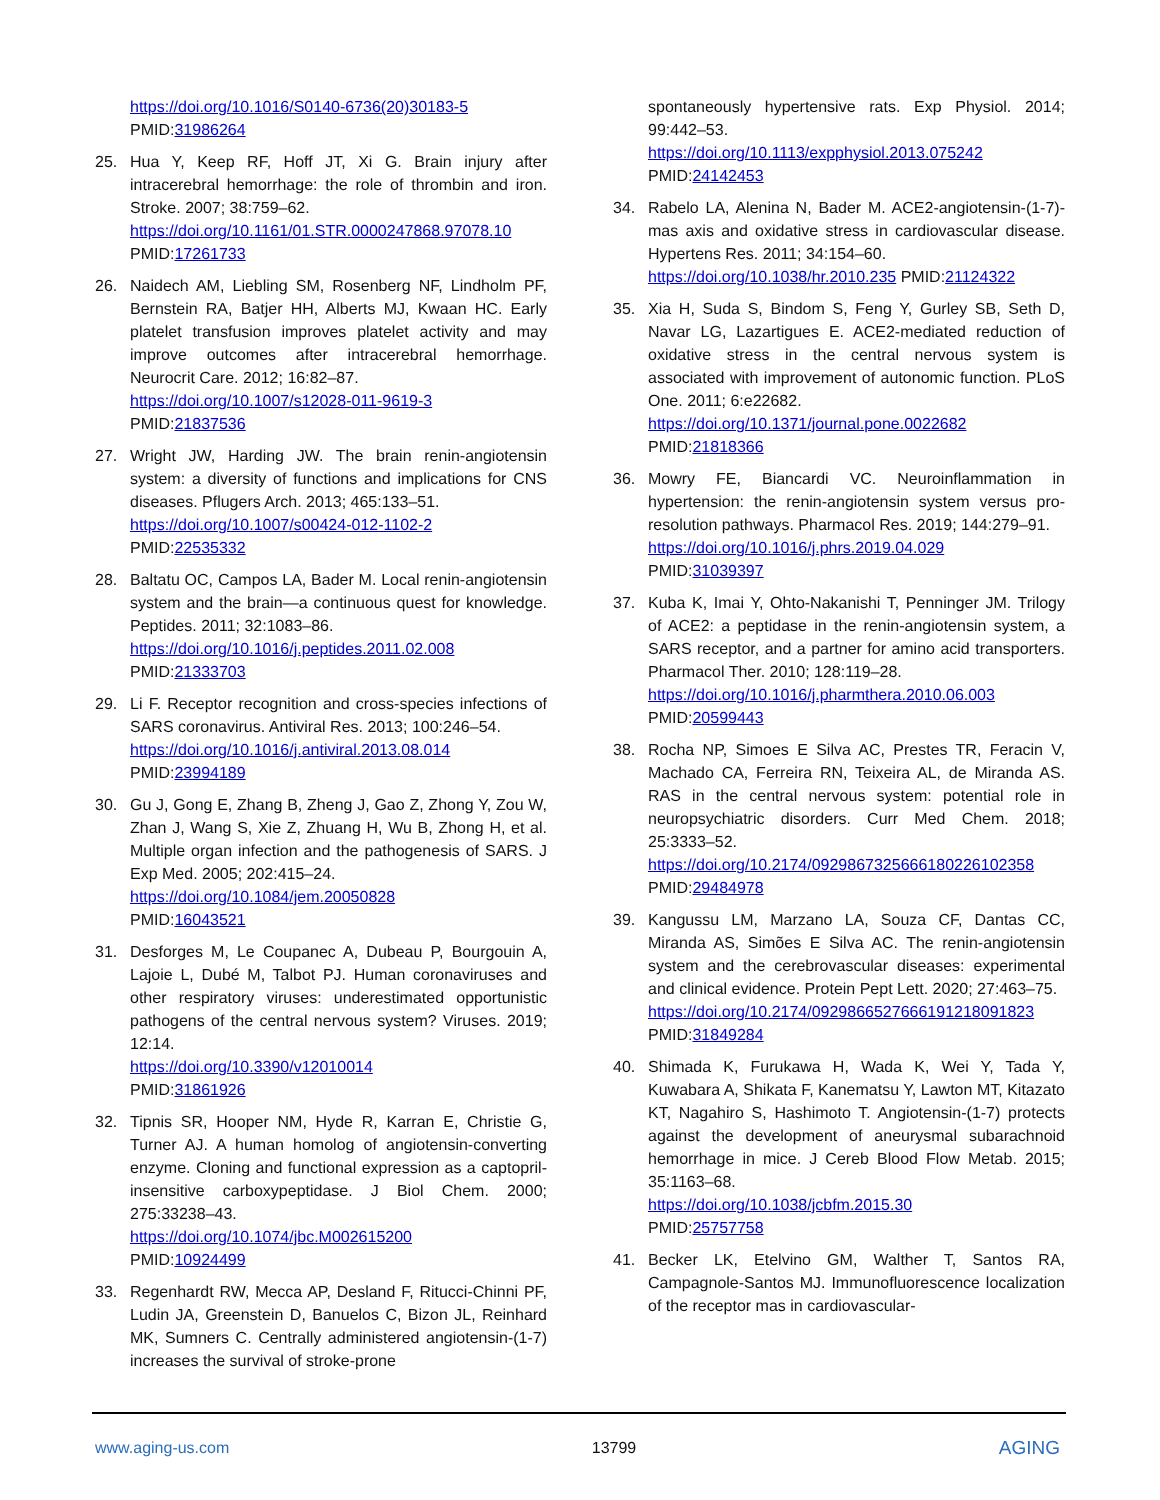https://doi.org/10.1016/S0140-6736(20)30183-5
PMID:31986264
25. Hua Y, Keep RF, Hoff JT, Xi G. Brain injury after intracerebral hemorrhage: the role of thrombin and iron. Stroke. 2007; 38:759–62.
https://doi.org/10.1161/01.STR.0000247868.97078.10
PMID:17261733
26. Naidech AM, Liebling SM, Rosenberg NF, Lindholm PF, Bernstein RA, Batjer HH, Alberts MJ, Kwaan HC. Early platelet transfusion improves platelet activity and may improve outcomes after intracerebral hemorrhage. Neurocrit Care. 2012; 16:82–87.
https://doi.org/10.1007/s12028-011-9619-3
PMID:21837536
27. Wright JW, Harding JW. The brain renin-angiotensin system: a diversity of functions and implications for CNS diseases. Pflugers Arch. 2013; 465:133–51.
https://doi.org/10.1007/s00424-012-1102-2
PMID:22535332
28. Baltatu OC, Campos LA, Bader M. Local renin-angiotensin system and the brain—a continuous quest for knowledge. Peptides. 2011; 32:1083–86.
https://doi.org/10.1016/j.peptides.2011.02.008
PMID:21333703
29. Li F. Receptor recognition and cross-species infections of SARS coronavirus. Antiviral Res. 2013; 100:246–54.
https://doi.org/10.1016/j.antiviral.2013.08.014
PMID:23994189
30. Gu J, Gong E, Zhang B, Zheng J, Gao Z, Zhong Y, Zou W, Zhan J, Wang S, Xie Z, Zhuang H, Wu B, Zhong H, et al. Multiple organ infection and the pathogenesis of SARS. J Exp Med. 2005; 202:415–24.
https://doi.org/10.1084/jem.20050828
PMID:16043521
31. Desforges M, Le Coupanec A, Dubeau P, Bourgouin A, Lajoie L, Dubé M, Talbot PJ. Human coronaviruses and other respiratory viruses: underestimated opportunistic pathogens of the central nervous system? Viruses. 2019; 12:14.
https://doi.org/10.3390/v12010014
PMID:31861926
32. Tipnis SR, Hooper NM, Hyde R, Karran E, Christie G, Turner AJ. A human homolog of angiotensin-converting enzyme. Cloning and functional expression as a captopril-insensitive carboxypeptidase. J Biol Chem. 2000; 275:33238–43.
https://doi.org/10.1074/jbc.M002615200
PMID:10924499
33. Regenhardt RW, Mecca AP, Desland F, Ritucci-Chinni PF, Ludin JA, Greenstein D, Banuelos C, Bizon JL, Reinhard MK, Sumners C. Centrally administered angiotensin-(1-7) increases the survival of stroke-prone
spontaneously hypertensive rats. Exp Physiol. 2014; 99:442–53.
https://doi.org/10.1113/expphysiol.2013.075242
PMID:24142453
34. Rabelo LA, Alenina N, Bader M. ACE2-angiotensin-(1-7)-mas axis and oxidative stress in cardiovascular disease. Hypertens Res. 2011; 34:154–60.
https://doi.org/10.1038/hr.2010.235 PMID:21124322
35. Xia H, Suda S, Bindom S, Feng Y, Gurley SB, Seth D, Navar LG, Lazartigues E. ACE2-mediated reduction of oxidative stress in the central nervous system is associated with improvement of autonomic function. PLoS One. 2011; 6:e22682.
https://doi.org/10.1371/journal.pone.0022682
PMID:21818366
36. Mowry FE, Biancardi VC. Neuroinflammation in hypertension: the renin-angiotensin system versus pro-resolution pathways. Pharmacol Res. 2019; 144:279–91.
https://doi.org/10.1016/j.phrs.2019.04.029
PMID:31039397
37. Kuba K, Imai Y, Ohto-Nakanishi T, Penninger JM. Trilogy of ACE2: a peptidase in the renin-angiotensin system, a SARS receptor, and a partner for amino acid transporters. Pharmacol Ther. 2010; 128:119–28.
https://doi.org/10.1016/j.pharmthera.2010.06.003
PMID:20599443
38. Rocha NP, Simoes E Silva AC, Prestes TR, Feracin V, Machado CA, Ferreira RN, Teixeira AL, de Miranda AS. RAS in the central nervous system: potential role in neuropsychiatric disorders. Curr Med Chem. 2018; 25:3333–52.
https://doi.org/10.2174/0929867325666180226102358
PMID:29484978
39. Kangussu LM, Marzano LA, Souza CF, Dantas CC, Miranda AS, Simões E Silva AC. The renin-angiotensin system and the cerebrovascular diseases: experimental and clinical evidence. Protein Pept Lett. 2020; 27:463–75.
https://doi.org/10.2174/0929866527666191218091823
PMID:31849284
40. Shimada K, Furukawa H, Wada K, Wei Y, Tada Y, Kuwabara A, Shikata F, Kanematsu Y, Lawton MT, Kitazato KT, Nagahiro S, Hashimoto T. Angiotensin-(1-7) protects against the development of aneurysmal subarachnoid hemorrhage in mice. J Cereb Blood Flow Metab. 2015; 35:1163–68.
https://doi.org/10.1038/jcbfm.2015.30
PMID:25757758
41. Becker LK, Etelvino GM, Walther T, Santos RA, Campagnole-Santos MJ. Immunofluorescence localization of the receptor mas in cardiovascular-
www.aging-us.com 13799 AGING